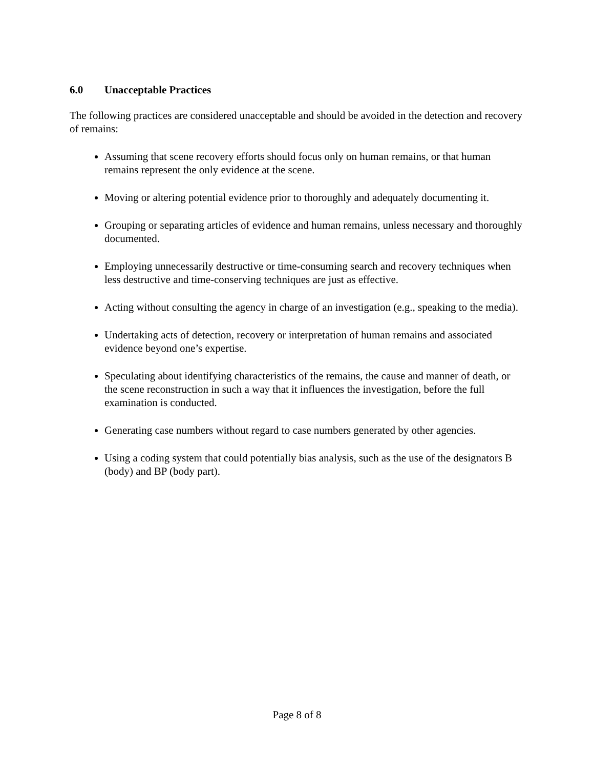6.0 Unacceptable Practices
The following practices are considered unacceptable and should be avoided in the detection and recovery of remains:
Assuming that scene recovery efforts should focus only on human remains, or that human remains represent the only evidence at the scene.
Moving or altering potential evidence prior to thoroughly and adequately documenting it.
Grouping or separating articles of evidence and human remains, unless necessary and thoroughly documented.
Employing unnecessarily destructive or time-consuming search and recovery techniques when less destructive and time-conserving techniques are just as effective.
Acting without consulting the agency in charge of an investigation (e.g., speaking to the media).
Undertaking acts of detection, recovery or interpretation of human remains and associated evidence beyond one’s expertise.
Speculating about identifying characteristics of the remains, the cause and manner of death, or the scene reconstruction in such a way that it influences the investigation, before the full examination is conducted.
Generating case numbers without regard to case numbers generated by other agencies.
Using a coding system that could potentially bias analysis, such as the use of the designators B (body) and BP (body part).
Page 8 of 8